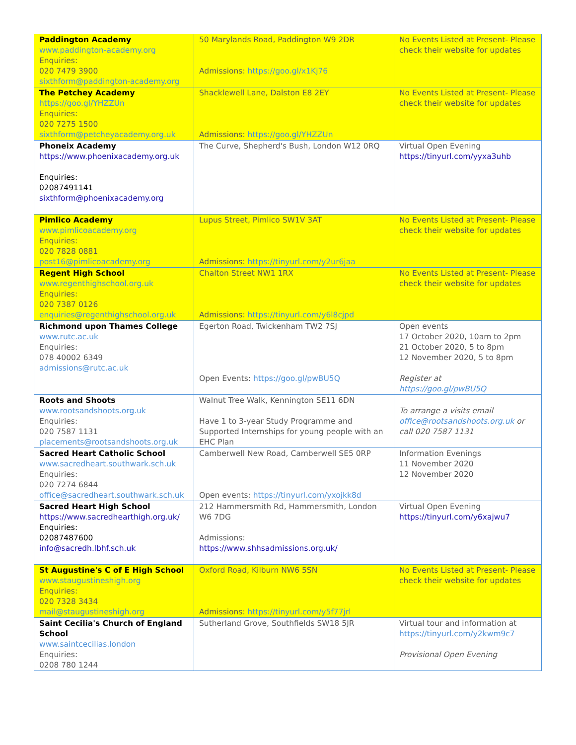| Paddington Academy www.paddington-academy.org Enquiries: 020 7479 3900 sixthform@paddington-academy.org | 50 Marylands Road, Paddington W9 2DR Admissions: https://goo.gl/x1Kj76 | No Events Listed at Present- Please check their website for updates |
| The Petchey Academy https://goo.gl/YHZZUn Enquiries: 020 7275 1500 sixthform@petcheyacademy.org.uk | Shacklewell Lane, Dalston E8 2EY Admissions: https://goo.gl/YHZZUn | No Events Listed at Present- Please check their website for updates |
| Phoneix Academy https://www.phoenixacademy.org.uk Enquiries: 02087491141 sixthform@phoenixacademy.org | The Curve, Shepherd's Bush, London W12 0RQ | Virtual Open Evening https://tinyurl.com/yyxa3uhb |
| Pimlico Academy www.pimlicoacademy.org Enquiries: 020 7828 0881 post16@pimlicoacademy.org | Lupus Street, Pimlico SW1V 3AT Admissions: https://tinyurl.com/y2ur6jaa | No Events Listed at Present- Please check their website for updates |
| Regent High School www.regenthighschool.org.uk Enquiries: 020 7387 0126 enquiries@regenthighschool.org.uk | Chalton Street NW1 1RX Admissions: https://tinyurl.com/y6l8cjpd | No Events Listed at Present- Please check their website for updates |
| Richmond upon Thames College www.rutc.ac.uk Enquiries: 078 40002 6349 admissions@rutc.ac.uk | Egerton Road, Twickenham TW2 7SJ Open Events: https://goo.gl/pwBU5Q | Open events 17 October 2020, 10am to 2pm 21 October 2020, 5 to 8pm 12 November 2020, 5 to 8pm Register at https://goo.gl/pwBU5Q |
| Roots and Shoots www.rootsandshoots.org.uk Enquiries: 020 7587 1131 placements@rootsandshoots.org.uk | Walnut Tree Walk, Kennington SE11 6DN Have 1 to 3-year Study Programme and Supported Internships for young people with an EHC Plan | To arrange a visits email office@rootsandshoots.org.uk or call 020 7587 1131 |
| Sacred Heart Catholic School www.sacredheart.southwark.sch.uk Enquiries: 020 7274 6844 office@sacredheart.southwark.sch.uk | Camberwell New Road, Camberwell SE5 0RP Open events: https://tinyurl.com/yxojkk8d | Information Evenings 11 November 2020 12 November 2020 |
| Sacred Heart High School https://www.sacredhearthigh.org.uk/ Enquiries: 02087487600 info@sacredh.lbhf.sch.uk | 212 Hammersmith Rd, Hammersmith, London W6 7DG Admissions: https://www.shhsadmissions.org.uk/ | Virtual Open Evening https://tinyurl.com/y6xajwu7 |
| St Augustine's C of E High School www.staugustineshigh.org Enquiries: 020 7328 3434 mail@staugustineshigh.org | Oxford Road, Kilburn NW6 5SN Admissions: https://tinyurl.com/y5f77jrl | No Events Listed at Present- Please check their website for updates |
| Saint Cecilia's Church of England School www.saintcecilias.london Enquiries: 0208 780 1244 | Sutherland Grove, Southfields SW18 5JR | Virtual tour and information at https://tinyurl.com/y2kwm9c7 Provisional Open Evening |